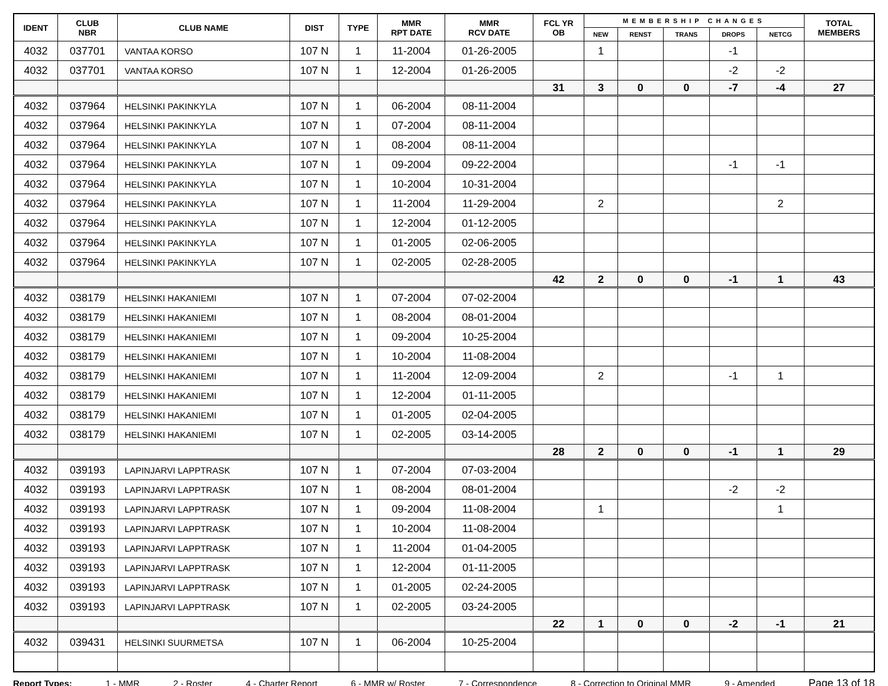| IDENT | CLUB NBR | CLUB NAME | DIST | TYPE | MMR RPT DATE | MMR RCV DATE | FCL YR OB | MEMBERSHIP CHANGES | | | | | TOTAL MEMBERS |
| --- | --- | --- | --- | --- | --- | --- | --- | --- | --- | --- | --- | --- | --- |
| | | | | | | | | NEW | RENST | TRANS | DROPS | NETCG | |
| 4032 | 037701 | VANTAA KORSO | 107 N | 1 | 11-2004 | 01-26-2005 | | 1 | | | -1 | | |
| 4032 | 037701 | VANTAA KORSO | 107 N | 1 | 12-2004 | 01-26-2005 | | | | | -2 | -2 | |
| | | | | | | | 31 | 3 | 0 | 0 | -7 | -4 | 27 |
| 4032 | 037964 | HELSINKI PAKINKYLA | 107 N | 1 | 06-2004 | 08-11-2004 | | | | | | | |
| 4032 | 037964 | HELSINKI PAKINKYLA | 107 N | 1 | 07-2004 | 08-11-2004 | | | | | | | |
| 4032 | 037964 | HELSINKI PAKINKYLA | 107 N | 1 | 08-2004 | 08-11-2004 | | | | | | | |
| 4032 | 037964 | HELSINKI PAKINKYLA | 107 N | 1 | 09-2004 | 09-22-2004 | | | | | -1 | -1 | |
| 4032 | 037964 | HELSINKI PAKINKYLA | 107 N | 1 | 10-2004 | 10-31-2004 | | | | | | | |
| 4032 | 037964 | HELSINKI PAKINKYLA | 107 N | 1 | 11-2004 | 11-29-2004 | | 2 | | | | 2 | |
| 4032 | 037964 | HELSINKI PAKINKYLA | 107 N | 1 | 12-2004 | 01-12-2005 | | | | | | | |
| 4032 | 037964 | HELSINKI PAKINKYLA | 107 N | 1 | 01-2005 | 02-06-2005 | | | | | | | |
| 4032 | 037964 | HELSINKI PAKINKYLA | 107 N | 1 | 02-2005 | 02-28-2005 | | | | | | | |
| | | | | | | | 42 | 2 | 0 | 0 | -1 | 1 | 43 |
| 4032 | 038179 | HELSINKI HAKANIEMI | 107 N | 1 | 07-2004 | 07-02-2004 | | | | | | | |
| 4032 | 038179 | HELSINKI HAKANIEMI | 107 N | 1 | 08-2004 | 08-01-2004 | | | | | | | |
| 4032 | 038179 | HELSINKI HAKANIEMI | 107 N | 1 | 09-2004 | 10-25-2004 | | | | | | | |
| 4032 | 038179 | HELSINKI HAKANIEMI | 107 N | 1 | 10-2004 | 11-08-2004 | | | | | | | |
| 4032 | 038179 | HELSINKI HAKANIEMI | 107 N | 1 | 11-2004 | 12-09-2004 | | 2 | | | -1 | 1 | |
| 4032 | 038179 | HELSINKI HAKANIEMI | 107 N | 1 | 12-2004 | 01-11-2005 | | | | | | | |
| 4032 | 038179 | HELSINKI HAKANIEMI | 107 N | 1 | 01-2005 | 02-04-2005 | | | | | | | |
| 4032 | 038179 | HELSINKI HAKANIEMI | 107 N | 1 | 02-2005 | 03-14-2005 | | | | | | | |
| | | | | | | | 28 | 2 | 0 | 0 | -1 | 1 | 29 |
| 4032 | 039193 | LAPINJARVI LAPPTRASK | 107 N | 1 | 07-2004 | 07-03-2004 | | | | | | | |
| 4032 | 039193 | LAPINJARVI LAPPTRASK | 107 N | 1 | 08-2004 | 08-01-2004 | | | | | -2 | -2 | |
| 4032 | 039193 | LAPINJARVI LAPPTRASK | 107 N | 1 | 09-2004 | 11-08-2004 | | 1 | | | | 1 | |
| 4032 | 039193 | LAPINJARVI LAPPTRASK | 107 N | 1 | 10-2004 | 11-08-2004 | | | | | | | |
| 4032 | 039193 | LAPINJARVI LAPPTRASK | 107 N | 1 | 11-2004 | 01-04-2005 | | | | | | | |
| 4032 | 039193 | LAPINJARVI LAPPTRASK | 107 N | 1 | 12-2004 | 01-11-2005 | | | | | | | |
| 4032 | 039193 | LAPINJARVI LAPPTRASK | 107 N | 1 | 01-2005 | 02-24-2005 | | | | | | | |
| 4032 | 039193 | LAPINJARVI LAPPTRASK | 107 N | 1 | 02-2005 | 03-24-2005 | | | | | | | |
| | | | | | | | 22 | 1 | 0 | 0 | -2 | -1 | 21 |
| 4032 | 039431 | HELSINKI SUURMETSA | 107 N | 1 | 06-2004 | 10-25-2004 | | | | | | | |
Report Types: 1 - MMR 2 - Roster 4 - Charter Report 6 - MMR w/ Roster 7 - Correspondence 8 - Correction to Original MMR 9 - Amended Page 13 of 18